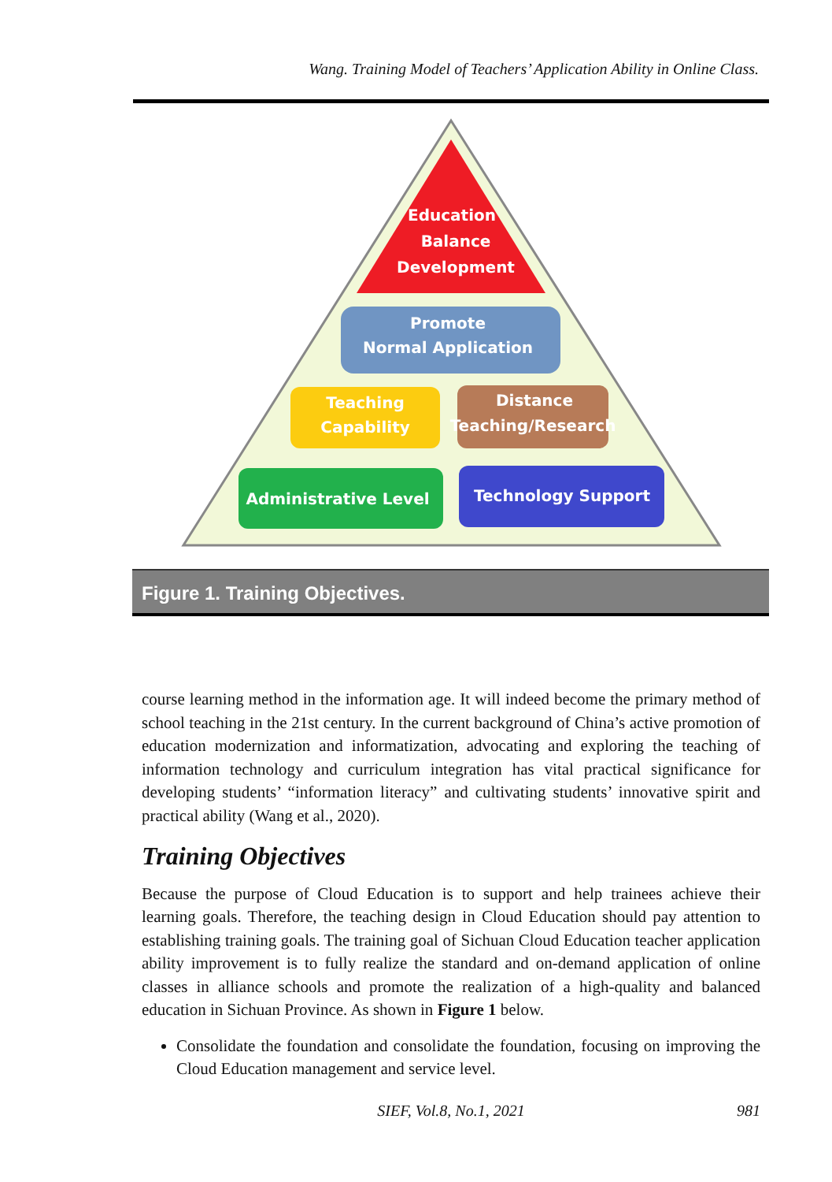Wang. Training Model of Teachers’ Application Ability in Online Class.
Education
Balance
Development
Promote
Normal Application
Teaching
Capability
Distance
Teaching/Research
Administrative Level
Technology Support
Figure 1. Training Objectives.
course learning method in the information age. It will indeed become the primary method of school teaching in the 21st century. In the current background of China’s active promotion of education modernization and informatization, advocating and exploring the teaching of information technology and curriculum integration has vital practical significance for developing students’ “information literacy” and cultivating students’ innovative spirit and practical ability (Wang et al., 2020).
Training Objectives
Because the purpose of Cloud Education is to support and help trainees achieve their learning goals. Therefore, the teaching design in Cloud Education should pay attention to establishing training goals. The training goal of Sichuan Cloud Education teacher application ability improvement is to fully realize the standard and on-demand application of online classes in alliance schools and promote the realization of a high-quality and balanced education in Sichuan Province. As shown in Figure 1 below.
Consolidate the foundation and consolidate the foundation, focusing on improving the Cloud Education management and service level.
SIEF, Vol.8, No.1, 2021
981